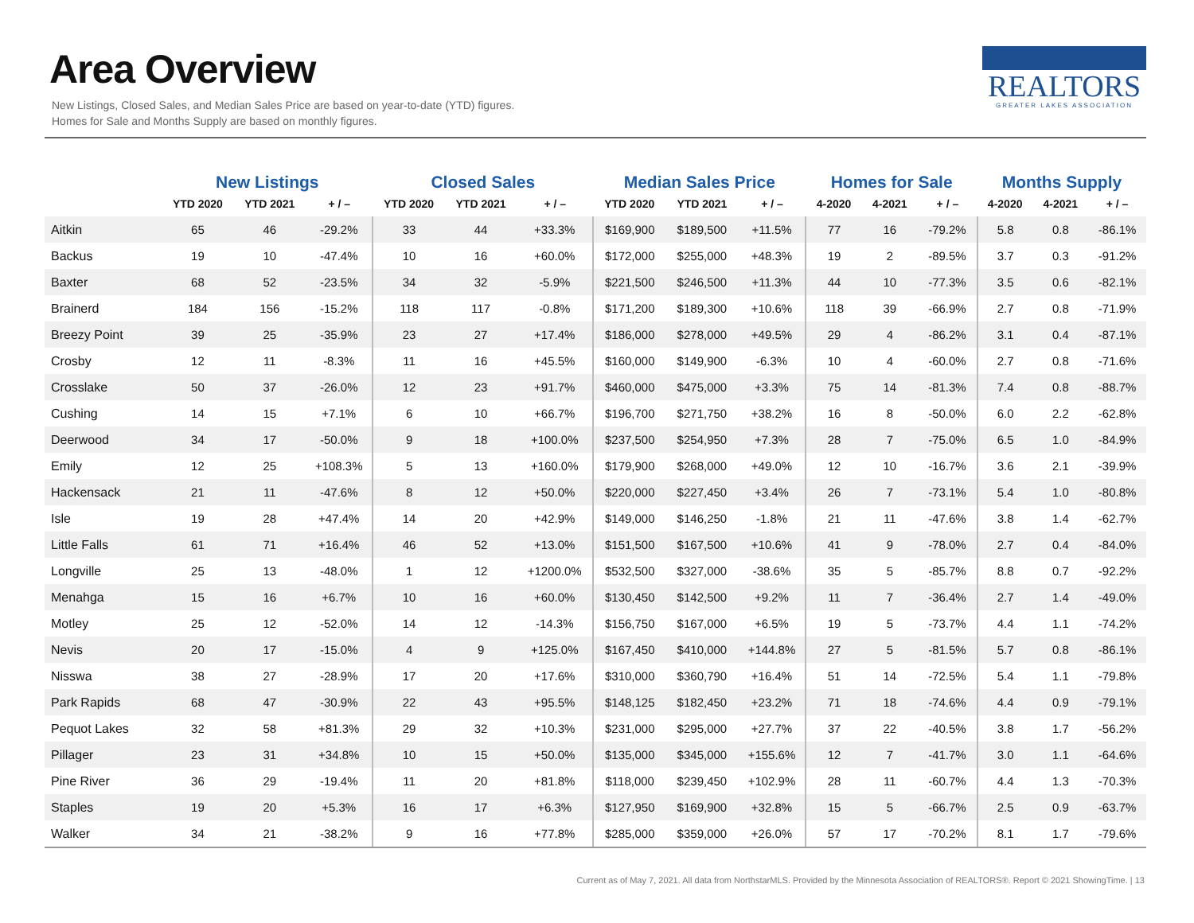Area Overview
New Listings, Closed Sales, and Median Sales Price are based on year-to-date (YTD) figures.
Homes for Sale and Months Supply are based on monthly figures.
REALTORS
GREATER LAKES ASSOCIATION
| | New Listings | | | Closed Sales | | | Median Sales Price | | | Homes for Sale | | | Months Supply | | |
| --- | --- | --- | --- | --- | --- | --- | --- | --- | --- | --- | --- | --- | --- | --- | --- |
| | YTD 2020 | YTD 2021 | + / – | YTD 2020 | YTD 2021 | + / – | YTD 2020 | YTD 2021 | + / – | 4-2020 | 4-2021 | + / – | 4-2020 | 4-2021 | + / – |
| Aitkin | 65 | 46 | -29.2% | 33 | 44 | +33.3% | $169,900 | $189,500 | +11.5% | 77 | 16 | -79.2% | 5.8 | 0.8 | -86.1% |
| Backus | 19 | 10 | -47.4% | 10 | 16 | +60.0% | $172,000 | $255,000 | +48.3% | 19 | 2 | -89.5% | 3.7 | 0.3 | -91.2% |
| Baxter | 68 | 52 | -23.5% | 34 | 32 | -5.9% | $221,500 | $246,500 | +11.3% | 44 | 10 | -77.3% | 3.5 | 0.6 | -82.1% |
| Brainerd | 184 | 156 | -15.2% | 118 | 117 | -0.8% | $171,200 | $189,300 | +10.6% | 118 | 39 | -66.9% | 2.7 | 0.8 | -71.9% |
| Breezy Point | 39 | 25 | -35.9% | 23 | 27 | +17.4% | $186,000 | $278,000 | +49.5% | 29 | 4 | -86.2% | 3.1 | 0.4 | -87.1% |
| Crosby | 12 | 11 | -8.3% | 11 | 16 | +45.5% | $160,000 | $149,900 | -6.3% | 10 | 4 | -60.0% | 2.7 | 0.8 | -71.6% |
| Crosslake | 50 | 37 | -26.0% | 12 | 23 | +91.7% | $460,000 | $475,000 | +3.3% | 75 | 14 | -81.3% | 7.4 | 0.8 | -88.7% |
| Cushing | 14 | 15 | +7.1% | 6 | 10 | +66.7% | $196,700 | $271,750 | +38.2% | 16 | 8 | -50.0% | 6.0 | 2.2 | -62.8% |
| Deerwood | 34 | 17 | -50.0% | 9 | 18 | +100.0% | $237,500 | $254,950 | +7.3% | 28 | 7 | -75.0% | 6.5 | 1.0 | -84.9% |
| Emily | 12 | 25 | +108.3% | 5 | 13 | +160.0% | $179,900 | $268,000 | +49.0% | 12 | 10 | -16.7% | 3.6 | 2.1 | -39.9% |
| Hackensack | 21 | 11 | -47.6% | 8 | 12 | +50.0% | $220,000 | $227,450 | +3.4% | 26 | 7 | -73.1% | 5.4 | 1.0 | -80.8% |
| Isle | 19 | 28 | +47.4% | 14 | 20 | +42.9% | $149,000 | $146,250 | -1.8% | 21 | 11 | -47.6% | 3.8 | 1.4 | -62.7% |
| Little Falls | 61 | 71 | +16.4% | 46 | 52 | +13.0% | $151,500 | $167,500 | +10.6% | 41 | 9 | -78.0% | 2.7 | 0.4 | -84.0% |
| Longville | 25 | 13 | -48.0% | 1 | 12 | +1200.0% | $532,500 | $327,000 | -38.6% | 35 | 5 | -85.7% | 8.8 | 0.7 | -92.2% |
| Menahga | 15 | 16 | +6.7% | 10 | 16 | +60.0% | $130,450 | $142,500 | +9.2% | 11 | 7 | -36.4% | 2.7 | 1.4 | -49.0% |
| Motley | 25 | 12 | -52.0% | 14 | 12 | -14.3% | $156,750 | $167,000 | +6.5% | 19 | 5 | -73.7% | 4.4 | 1.1 | -74.2% |
| Nevis | 20 | 17 | -15.0% | 4 | 9 | +125.0% | $167,450 | $410,000 | +144.8% | 27 | 5 | -81.5% | 5.7 | 0.8 | -86.1% |
| Nisswa | 38 | 27 | -28.9% | 17 | 20 | +17.6% | $310,000 | $360,790 | +16.4% | 51 | 14 | -72.5% | 5.4 | 1.1 | -79.8% |
| Park Rapids | 68 | 47 | -30.9% | 22 | 43 | +95.5% | $148,125 | $182,450 | +23.2% | 71 | 18 | -74.6% | 4.4 | 0.9 | -79.1% |
| Pequot Lakes | 32 | 58 | +81.3% | 29 | 32 | +10.3% | $231,000 | $295,000 | +27.7% | 37 | 22 | -40.5% | 3.8 | 1.7 | -56.2% |
| Pillager | 23 | 31 | +34.8% | 10 | 15 | +50.0% | $135,000 | $345,000 | +155.6% | 12 | 7 | -41.7% | 3.0 | 1.1 | -64.6% |
| Pine River | 36 | 29 | -19.4% | 11 | 20 | +81.8% | $118,000 | $239,450 | +102.9% | 28 | 11 | -60.7% | 4.4 | 1.3 | -70.3% |
| Staples | 19 | 20 | +5.3% | 16 | 17 | +6.3% | $127,950 | $169,900 | +32.8% | 15 | 5 | -66.7% | 2.5 | 0.9 | -63.7% |
| Walker | 34 | 21 | -38.2% | 9 | 16 | +77.8% | $285,000 | $359,000 | +26.0% | 57 | 17 | -70.2% | 8.1 | 1.7 | -79.6% |
Current as of May 7, 2021. All data from NorthstarMLS. Provided by the Minnesota Association of REALTORS®. Report © 2021 ShowingTime. | 13